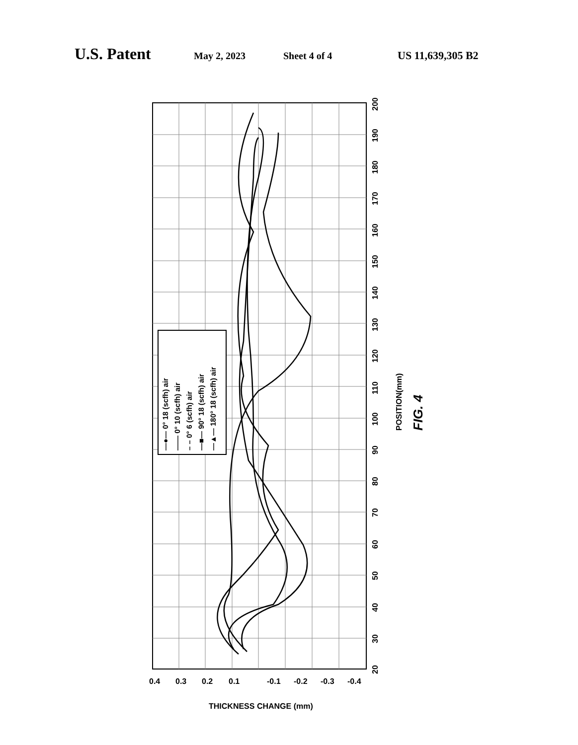U.S. Patent May 2, 2023 Sheet 4 of 4 US 11,639,305 B2
—●— 0° 18 (scfh) air
—— 0° 10 (scfh) air
– – 0° 6 (scfh) air
—■— 90° 18 (scfh) air
—▲— 180° 18 (scfh) air
20
30
40
50
60
70
80
90
100
110
120
130
140
150
160
170
180
190
200
POSITION(mm)
FIG. 4
0.4
0.3
0.2
0.1
-0.1
-0.2
-0.3
-0.4
THICKNESS CHANGE (mm)